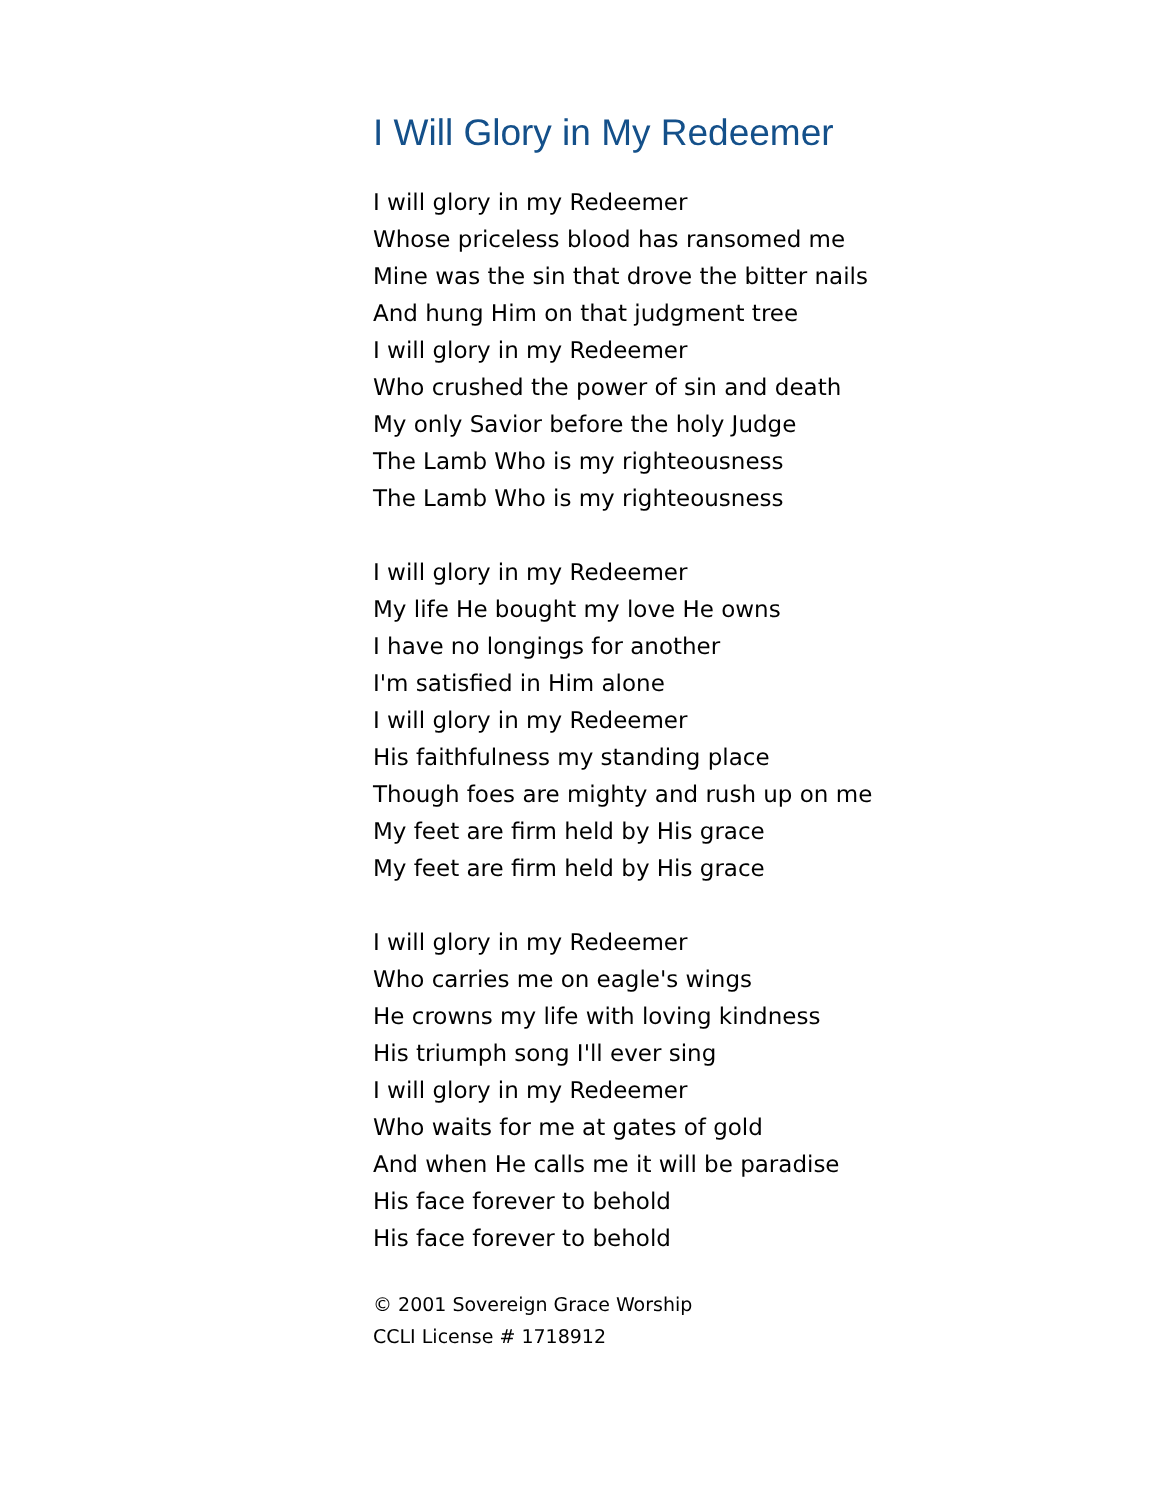I Will Glory in My Redeemer
I will glory in my Redeemer
Whose priceless blood has ransomed me
Mine was the sin that drove the bitter nails
And hung Him on that judgment tree
I will glory in my Redeemer
Who crushed the power of sin and death
My only Savior before the holy Judge
The Lamb Who is my righteousness
The Lamb Who is my righteousness
I will glory in my Redeemer
My life He bought my love He owns
I have no longings for another
I'm satisfied in Him alone
I will glory in my Redeemer
His faithfulness my standing place
Though foes are mighty and rush up on me
My feet are firm held by His grace
My feet are firm held by His grace
I will glory in my Redeemer
Who carries me on eagle's wings
He crowns my life with loving kindness
His triumph song I'll ever sing
I will glory in my Redeemer
Who waits for me at gates of gold
And when He calls me it will be paradise
His face forever to behold
His face forever to behold
© 2001 Sovereign Grace Worship
CCLI License # 1718912